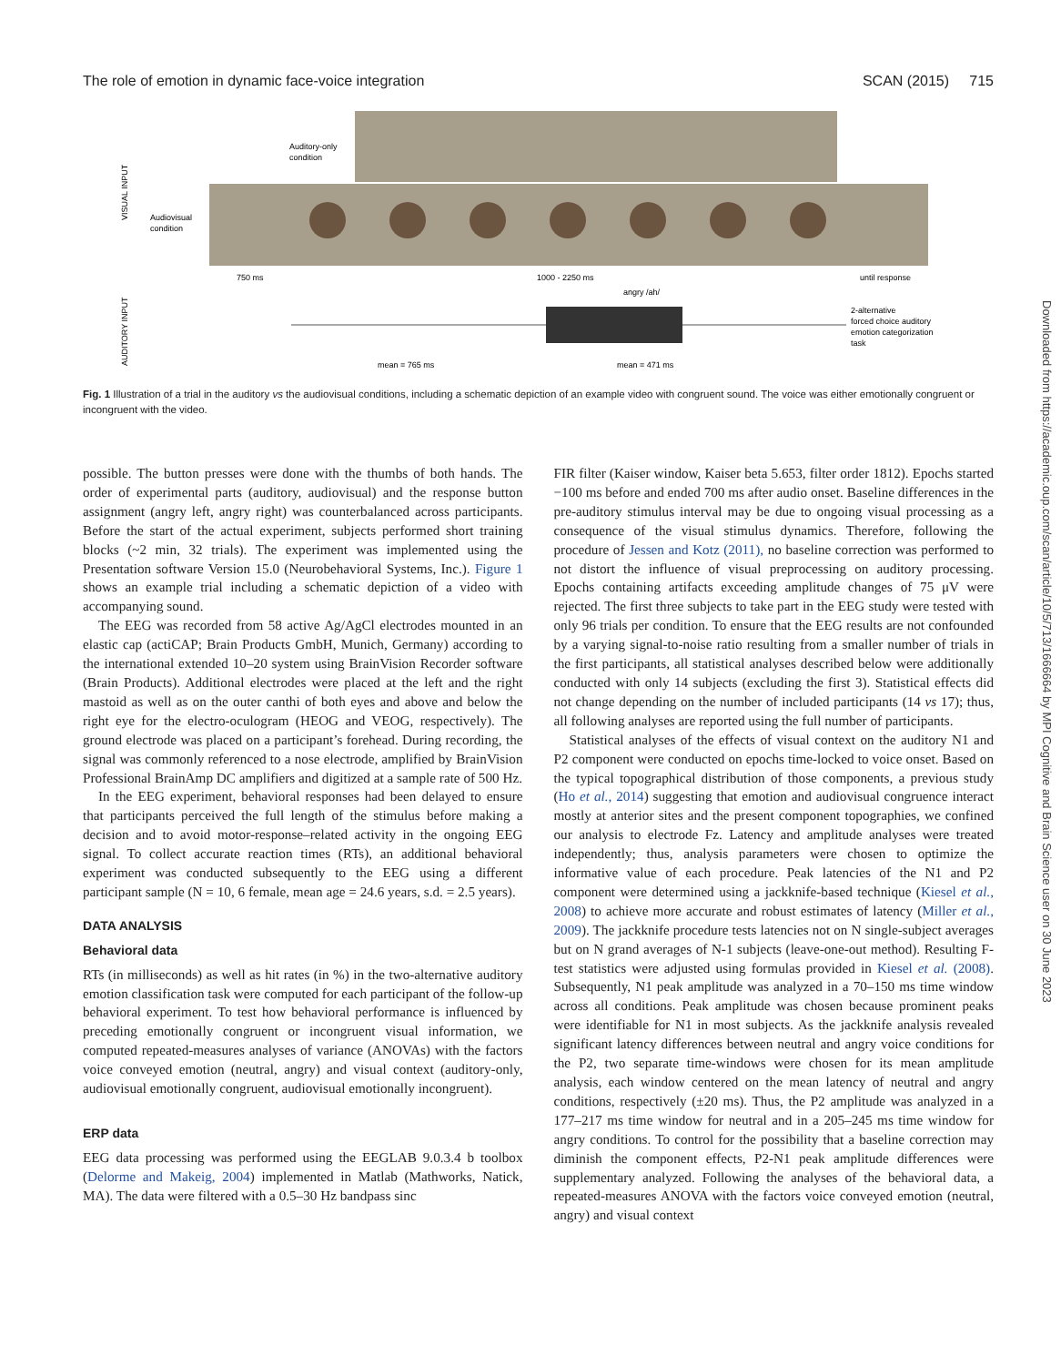The role of emotion in dynamic face-voice integration SCAN (2015) 715
Auditory-only
condition
Audiovisual
condition
750 ms
1000 - 2250 ms
until response
angry /ah/
mean = 765 ms
mean = 471 ms
2-alternative
forced choice auditory
emotion categorization
task
VISUAL INPUT
AUDITORY INPUT
Fig. 1 Illustration of a trial in the auditory vs the audiovisual conditions, including a schematic depiction of an example video with congruent sound. The voice was either emotionally congruent or incongruent with the video.
possible. The button presses were done with the thumbs of both hands. The order of experimental parts (auditory, audiovisual) and the response button assignment (angry left, angry right) was counterbalanced across participants. Before the start of the actual experiment, subjects performed short training blocks (~2 min, 32 trials). The experiment was implemented using the Presentation software Version 15.0 (Neurobehavioral Systems, Inc.). Figure 1 shows an example trial including a schematic depiction of a video with accompanying sound.
The EEG was recorded from 58 active Ag/AgCl electrodes mounted in an elastic cap (actiCAP; Brain Products GmbH, Munich, Germany) according to the international extended 10–20 system using BrainVision Recorder software (Brain Products). Additional electrodes were placed at the left and the right mastoid as well as on the outer canthi of both eyes and above and below the right eye for the electro-oculogram (HEOG and VEOG, respectively). The ground electrode was placed on a participant’s forehead. During recording, the signal was commonly referenced to a nose electrode, amplified by BrainVision Professional BrainAmp DC amplifiers and digitized at a sample rate of 500 Hz.
In the EEG experiment, behavioral responses had been delayed to ensure that participants perceived the full length of the stimulus before making a decision and to avoid motor-response–related activity in the ongoing EEG signal. To collect accurate reaction times (RTs), an additional behavioral experiment was conducted subsequently to the EEG using a different participant sample (N = 10, 6 female, mean age = 24.6 years, s.d. = 2.5 years).
DATA ANALYSIS
Behavioral data
RTs (in milliseconds) as well as hit rates (in %) in the two-alternative auditory emotion classification task were computed for each participant of the follow-up behavioral experiment. To test how behavioral performance is influenced by preceding emotionally congruent or incongruent visual information, we computed repeated-measures analyses of variance (ANOVAs) with the factors voice conveyed emotion (neutral, angry) and visual context (auditory-only, audiovisual emotionally congruent, audiovisual emotionally incongruent).
ERP data
EEG data processing was performed using the EEGLAB 9.0.3.4 b toolbox (Delorme and Makeig, 2004) implemented in Matlab (Mathworks, Natick, MA). The data were filtered with a 0.5–30 Hz bandpass sinc
FIR filter (Kaiser window, Kaiser beta 5.653, filter order 1812). Epochs started −100 ms before and ended 700 ms after audio onset. Baseline differences in the pre-auditory stimulus interval may be due to ongoing visual processing as a consequence of the visual stimulus dynamics. Therefore, following the procedure of Jessen and Kotz (2011), no baseline correction was performed to not distort the influence of visual preprocessing on auditory processing. Epochs containing artifacts exceeding amplitude changes of 75 μV were rejected. The first three subjects to take part in the EEG study were tested with only 96 trials per condition. To ensure that the EEG results are not confounded by a varying signal-to-noise ratio resulting from a smaller number of trials in the first participants, all statistical analyses described below were additionally conducted with only 14 subjects (excluding the first 3). Statistical effects did not change depending on the number of included participants (14 vs 17); thus, all following analyses are reported using the full number of participants.
Statistical analyses of the effects of visual context on the auditory N1 and P2 component were conducted on epochs time-locked to voice onset. Based on the typical topographical distribution of those components, a previous study (Ho et al., 2014) suggesting that emotion and audiovisual congruence interact mostly at anterior sites and the present component topographies, we confined our analysis to electrode Fz. Latency and amplitude analyses were treated independently; thus, analysis parameters were chosen to optimize the informative value of each procedure. Peak latencies of the N1 and P2 component were determined using a jackknife-based technique (Kiesel et al., 2008) to achieve more accurate and robust estimates of latency (Miller et al., 2009). The jackknife procedure tests latencies not on N single-subject averages but on N grand averages of N-1 subjects (leave-one-out method). Resulting F-test statistics were adjusted using formulas provided in Kiesel et al. (2008). Subsequently, N1 peak amplitude was analyzed in a 70–150 ms time window across all conditions. Peak amplitude was chosen because prominent peaks were identifiable for N1 in most subjects. As the jackknife analysis revealed significant latency differences between neutral and angry voice conditions for the P2, two separate time-windows were chosen for its mean amplitude analysis, each window centered on the mean latency of neutral and angry conditions, respectively (±20 ms). Thus, the P2 amplitude was analyzed in a 177–217 ms time window for neutral and in a 205–245 ms time window for angry conditions. To control for the possibility that a baseline correction may diminish the component effects, P2-N1 peak amplitude differences were supplementary analyzed. Following the analyses of the behavioral data, a repeated-measures ANOVA with the factors voice conveyed emotion (neutral, angry) and visual context
Downloaded from https://academic.oup.com/scan/article/10/5/713/1666664 by MPI Cognitive and Brain Science user on 30 June 2023